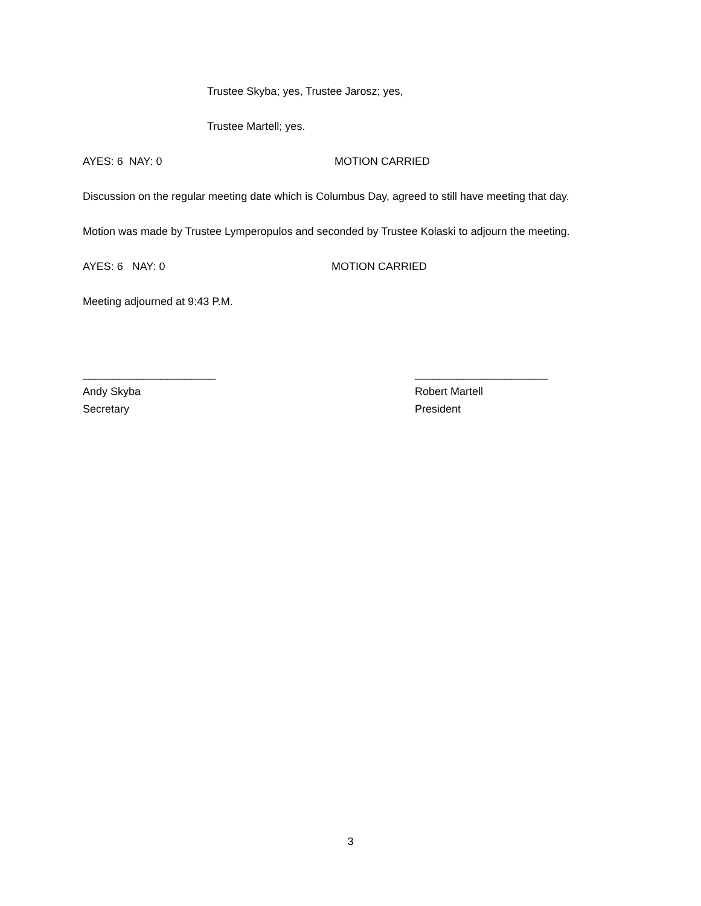Trustee Skyba; yes, Trustee Jarosz; yes,
Trustee Martell; yes.
AYES: 6 NAY: 0 MOTION CARRIED
Discussion on the regular meeting date which is Columbus Day, agreed to still have meeting that day.
Motion was made by Trustee Lymperopulos and seconded by Trustee Kolaski to adjourn the meeting.
AYES: 6 NAY: 0 MOTION CARRIED
Meeting adjourned at 9:43 P.M.
______________________
Andy Skyba
Secretary
______________________
Robert Martell
President
3